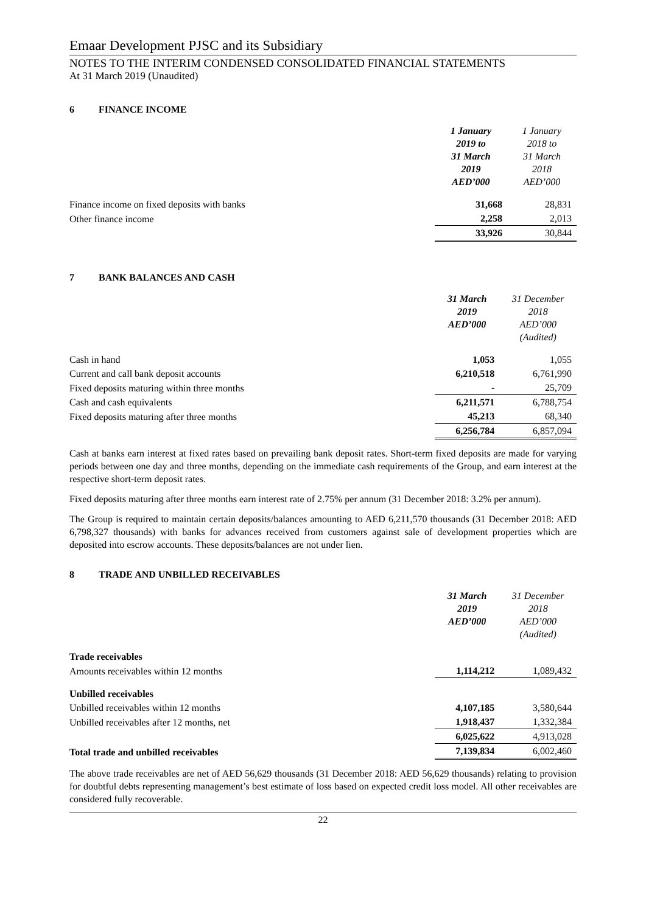Emaar Development PJSC and its Subsidiary
NOTES TO THE INTERIM CONDENSED CONSOLIDATED FINANCIAL STATEMENTS
At 31 March 2019 (Unaudited)
6 FINANCE INCOME
| | 1 January 2019 to 31 March 2019 AED’000 | 1 January 2018 to 31 March 2018 AED’000 |
| Finance income on fixed deposits with banks | 31,668 | 28,831 |
| Other finance income | 2,258 | 2,013 |
| | 33,926 | 30,844 |
7 BANK BALANCES AND CASH
| | 31 March 2019 AED’000 | 31 December 2018 AED’000 (Audited) |
| Cash in hand | 1,053 | 1,055 |
| Current and call bank deposit accounts | 6,210,518 | 6,761,990 |
| Fixed deposits maturing within three months | - | 25,709 |
| Cash and cash equivalents | 6,211,571 | 6,788,754 |
| Fixed deposits maturing after three months | 45,213 | 68,340 |
| | 6,256,784 | 6,857,094 |
Cash at banks earn interest at fixed rates based on prevailing bank deposit rates. Short-term fixed deposits are made for varying periods between one day and three months, depending on the immediate cash requirements of the Group, and earn interest at the respective short-term deposit rates.
Fixed deposits maturing after three months earn interest rate of 2.75% per annum (31 December 2018: 3.2% per annum).
The Group is required to maintain certain deposits/balances amounting to AED 6,211,570 thousands (31 December 2018: AED 6,798,327 thousands) with banks for advances received from customers against sale of development properties which are deposited into escrow accounts. These deposits/balances are not under lien.
8 TRADE AND UNBILLED RECEIVABLES
| | 31 March 2019 AED’000 | 31 December 2018 AED’000 (Audited) |
| Trade receivables | | |
| Amounts receivables within 12 months | 1,114,212 | 1,089,432 |
| Unbilled receivables | | |
| Unbilled receivables within 12 months | 4,107,185 | 3,580,644 |
| Unbilled receivables after 12 months, net | 1,918,437 | 1,332,384 |
| | 6,025,622 | 4,913,028 |
| Total trade and unbilled receivables | 7,139,834 | 6,002,460 |
The above trade receivables are net of AED 56,629 thousands (31 December 2018: AED 56,629 thousands) relating to provision for doubtful debts representing management’s best estimate of loss based on expected credit loss model. All other receivables are considered fully recoverable.
22